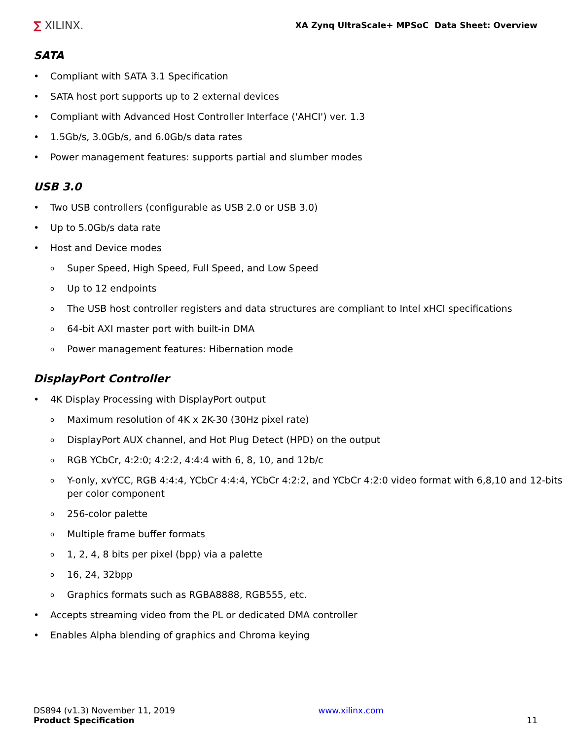∑ XILINX.
XA Zynq UltraScale+ MPSoC Data Sheet: Overview
SATA
• Compliant with SATA 3.1 Specification
• SATA host port supports up to 2 external devices
• Compliant with Advanced Host Controller Interface ('AHCI') ver. 1.3
• 1.5Gb/s, 3.0Gb/s, and 6.0Gb/s data rates
• Power management features: supports partial and slumber modes
USB 3.0
• Two USB controllers (configurable as USB 2.0 or USB 3.0)
• Up to 5.0Gb/s data rate
• Host and Device modes
o Super Speed, High Speed, Full Speed, and Low Speed
o Up to 12 endpoints
o The USB host controller registers and data structures are compliant to Intel xHCI specifications
o 64-bit AXI master port with built-in DMA
o Power management features: Hibernation mode
DisplayPort Controller
• 4K Display Processing with DisplayPort output
o Maximum resolution of 4K x 2K-30 (30Hz pixel rate)
o DisplayPort AUX channel, and Hot Plug Detect (HPD) on the output
o RGB YCbCr, 4:2:0; 4:2:2, 4:4:4 with 6, 8, 10, and 12b/c
o Y-only, xvYCC, RGB 4:4:4, YCbCr 4:4:4, YCbCr 4:2:2, and YCbCr 4:2:0 video format with 6,8,10 and 12-bits per color component
o 256-color palette
o Multiple frame buffer formats
o 1, 2, 4, 8 bits per pixel (bpp) via a palette
o 16, 24, 32bpp
o Graphics formats such as RGBA8888, RGB555, etc.
• Accepts streaming video from the PL or dedicated DMA controller
• Enables Alpha blending of graphics and Chroma keying
DS894 (v1.3) November 11, 2019
Product Specification
www.xilinx.com
11